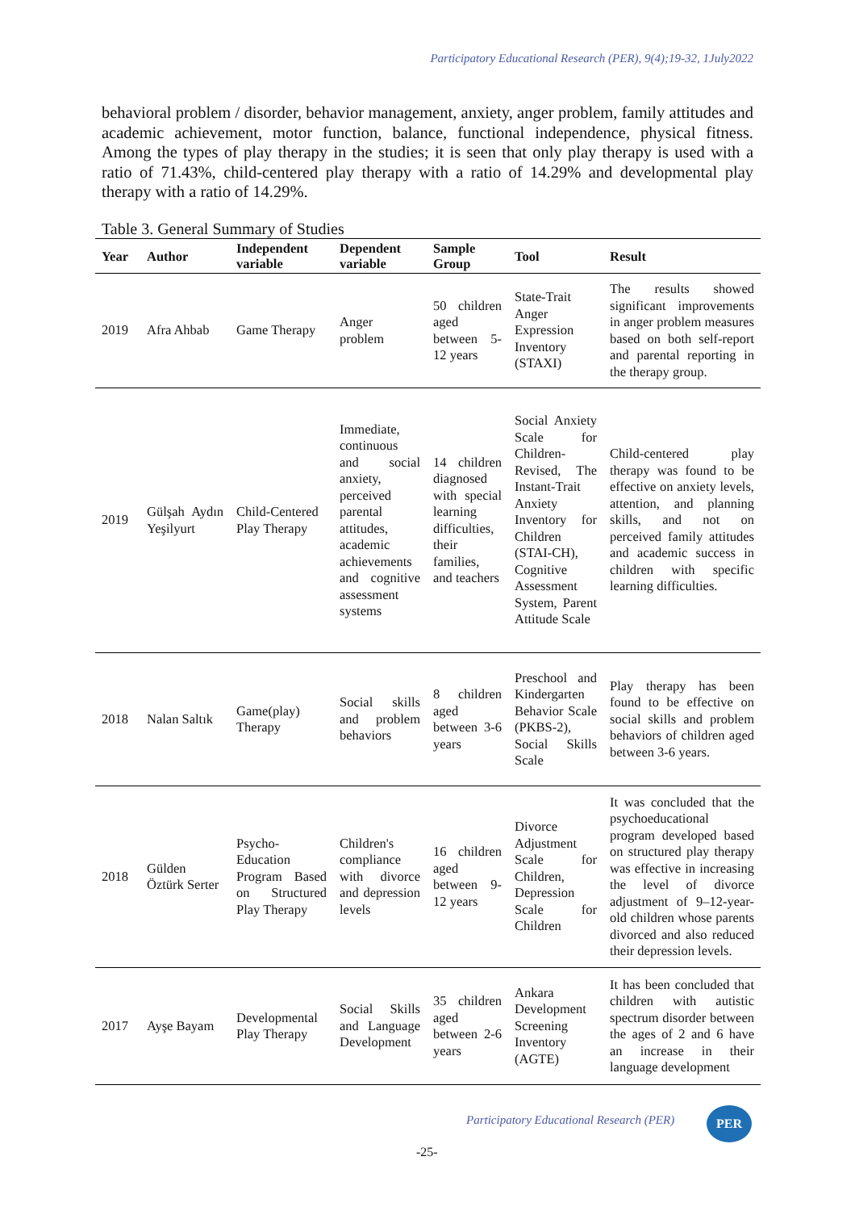Participatory Educational Research (PER), 9(4);19-32, 1July2022
behavioral problem / disorder, behavior management, anxiety, anger problem, family attitudes and academic achievement, motor function, balance, functional independence, physical fitness. Among the types of play therapy in the studies; it is seen that only play therapy is used with a ratio of 71.43%, child-centered play therapy with a ratio of 14.29% and developmental play therapy with a ratio of 14.29%.
Table 3. General Summary of Studies
| Year | Author | Independent variable | Dependent variable | Sample Group | Tool | Result |
| --- | --- | --- | --- | --- | --- | --- |
| 2019 | Afra Ahbab | Game Therapy | Anger problem | 50 children aged between 5-12 years | State-Trait Anger Expression Inventory (STAXI) | The results showed significant improvements in anger problem measures based on both self-report and parental reporting in the therapy group. |
| 2019 | Gülşah Aydın Yeşilyurt | Child-Centered Play Therapy | Immediate, continuous and social anxiety, perceived parental attitudes, academic achievements and cognitive assessment systems | 14 children diagnosed with special learning difficulties, their families, and teachers | Social Anxiety Scale for Children-Revised, The Instant-Trait Anxiety Inventory for Children (STAI-CH), Cognitive Assessment System, Parent Attitude Scale | Child-centered play therapy was found to be effective on anxiety levels, attention, and planning skills, and not on perceived family attitudes and academic success in children with specific learning difficulties. |
| 2018 | Nalan Saltık | Game(play) Therapy | Social skills and problem behaviors | 8 children aged between 3-6 years | Preschool and Kindergarten Behavior Scale (PKBS-2), Social Skills Scale | Play therapy has been found to be effective on social skills and problem behaviors of children aged between 3-6 years. |
| 2018 | Gülden Öztürk Serter | Psycho-Education Program Based on Structured Play Therapy | Children's compliance with divorce and depression levels | 16 children aged between 9-12 years | Divorce Adjustment Scale for Children, Depression Scale for Children | It was concluded that the psychoeducational program developed based on structured play therapy was effective in increasing the level of divorce adjustment of 9–12-year-old children whose parents divorced and also reduced their depression levels. |
| 2017 | Ayşe Bayam | Developmental Play Therapy | Social Skills and Language Development | 35 children aged between 2-6 years | Ankara Development Screening Inventory (AGTE) | It has been concluded that children with autistic spectrum disorder between the ages of 2 and 6 have an increase in their language development |
Participatory Educational Research (PER)
PER
-25-